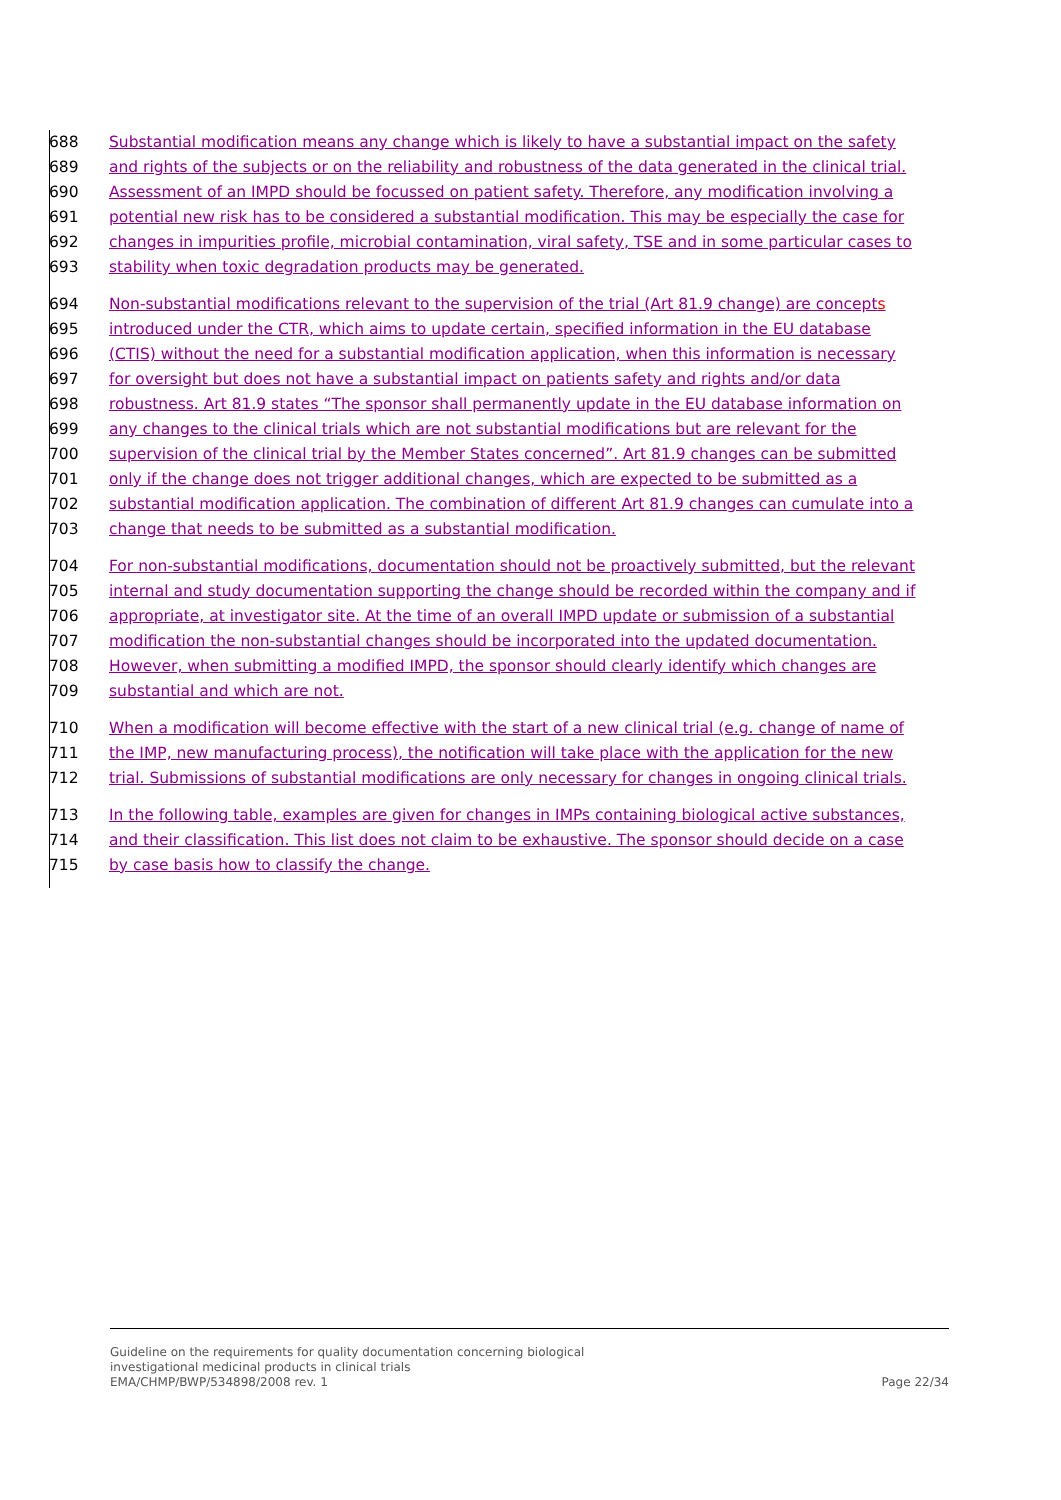688 Substantial modification means any change which is likely to have a substantial impact on the safety
689 and rights of the subjects or on the reliability and robustness of the data generated in the clinical trial.
690 Assessment of an IMPD should be focussed on patient safety. Therefore, any modification involving a
691 potential new risk has to be considered a substantial modification. This may be especially the case for
692 changes in impurities profile, microbial contamination, viral safety, TSE and in some particular cases to
693 stability when toxic degradation products may be generated.
694 Non-substantial modifications relevant to the supervision of the trial (Art 81.9 change) are concepts
695 introduced under the CTR, which aims to update certain, specified information in the EU database
696 (CTIS) without the need for a substantial modification application, when this information is necessary
697 for oversight but does not have a substantial impact on patients safety and rights and/or data
698 robustness. Art 81.9 states “The sponsor shall permanently update in the EU database information on
699 any changes to the clinical trials which are not substantial modifications but are relevant for the
700 supervision of the clinical trial by the Member States concerned”. Art 81.9 changes can be submitted
701 only if the change does not trigger additional changes, which are expected to be submitted as a
702 substantial modification application. The combination of different Art 81.9 changes can cumulate into a
703 change that needs to be submitted as a substantial modification.
704 For non-substantial modifications, documentation should not be proactively submitted, but the relevant
705 internal and study documentation supporting the change should be recorded within the company and if
706 appropriate, at investigator site. At the time of an overall IMPD update or submission of a substantial
707 modification the non-substantial changes should be incorporated into the updated documentation.
708 However, when submitting a modified IMPD, the sponsor should clearly identify which changes are
709 substantial and which are not.
710 When a modification will become effective with the start of a new clinical trial (e.g. change of name of
711 the IMP, new manufacturing process), the notification will take place with the application for the new
712 trial. Submissions of substantial modifications are only necessary for changes in ongoing clinical trials.
713 In the following table, examples are given for changes in IMPs containing biological active substances,
714 and their classification. This list does not claim to be exhaustive. The sponsor should decide on a case
715 by case basis how to classify the change.
Guideline on the requirements for quality documentation concerning biological
investigational medicinal products in clinical trials
EMA/CHMP/BWP/534898/2008 rev. 1
Page 22/34